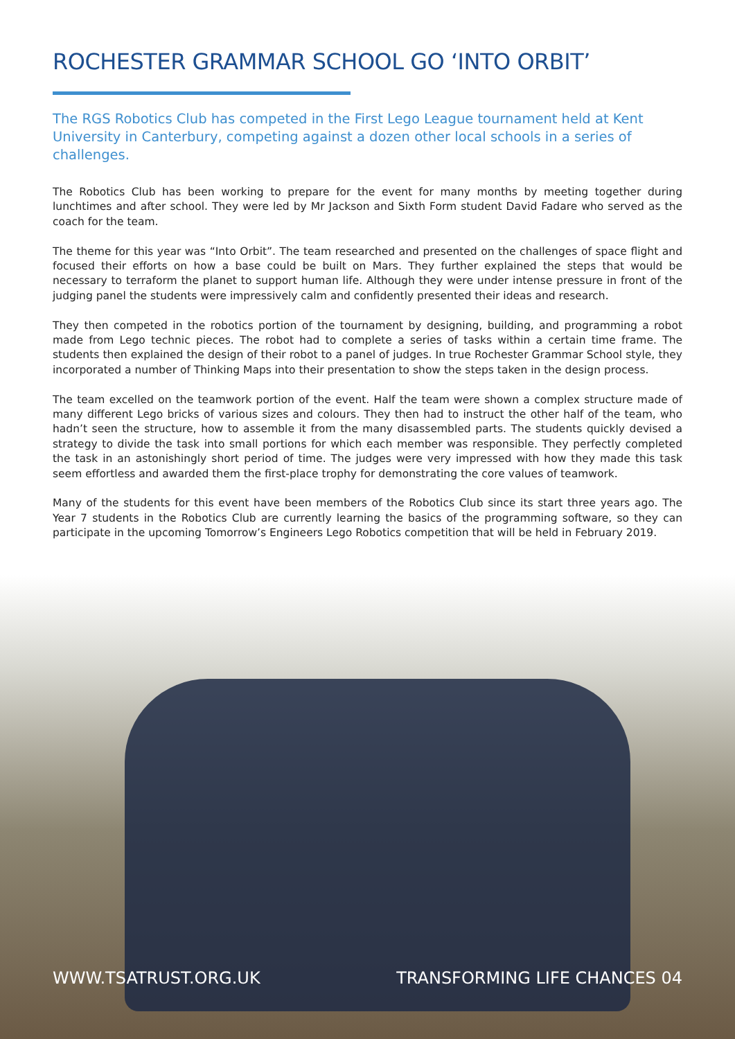ROCHESTER GRAMMAR SCHOOL GO ‘INTO ORBIT’
The RGS Robotics Club has competed in the First Lego League tournament held at Kent University in Canterbury, competing against a dozen other local schools in a series of challenges.
The Robotics Club has been working to prepare for the event for many months by meeting together during lunchtimes and after school. They were led by Mr Jackson and Sixth Form student David Fadare who served as the coach for the team.
The theme for this year was “Into Orbit”. The team researched and presented on the challenges of space flight and focused their efforts on how a base could be built on Mars. They further explained the steps that would be necessary to terraform the planet to support human life. Although they were under intense pressure in front of the judging panel the students were impressively calm and confidently presented their ideas and research.
They then competed in the robotics portion of the tournament by designing, building, and programming a robot made from Lego technic pieces. The robot had to complete a series of tasks within a certain time frame. The students then explained the design of their robot to a panel of judges. In true Rochester Grammar School style, they incorporated a number of Thinking Maps into their presentation to show the steps taken in the design process.
The team excelled on the teamwork portion of the event. Half the team were shown a complex structure made of many different Lego bricks of various sizes and colours. They then had to instruct the other half of the team, who hadn’t seen the structure, how to assemble it from the many disassembled parts. The students quickly devised a strategy to divide the task into small portions for which each member was responsible. They perfectly completed the task in an astonishingly short period of time. The judges were very impressed with how they made this task seem effortless and awarded them the first-place trophy for demonstrating the core values of teamwork.
Many of the students for this event have been members of the Robotics Club since its start three years ago. The Year 7 students in the Robotics Club are currently learning the basics of the programming software, so they can participate in the upcoming Tomorrow’s Engineers Lego Robotics competition that will be held in February 2019.
WWW.TSATRUST.ORG.UK TRANSFORMING LIFE CHANCES 04